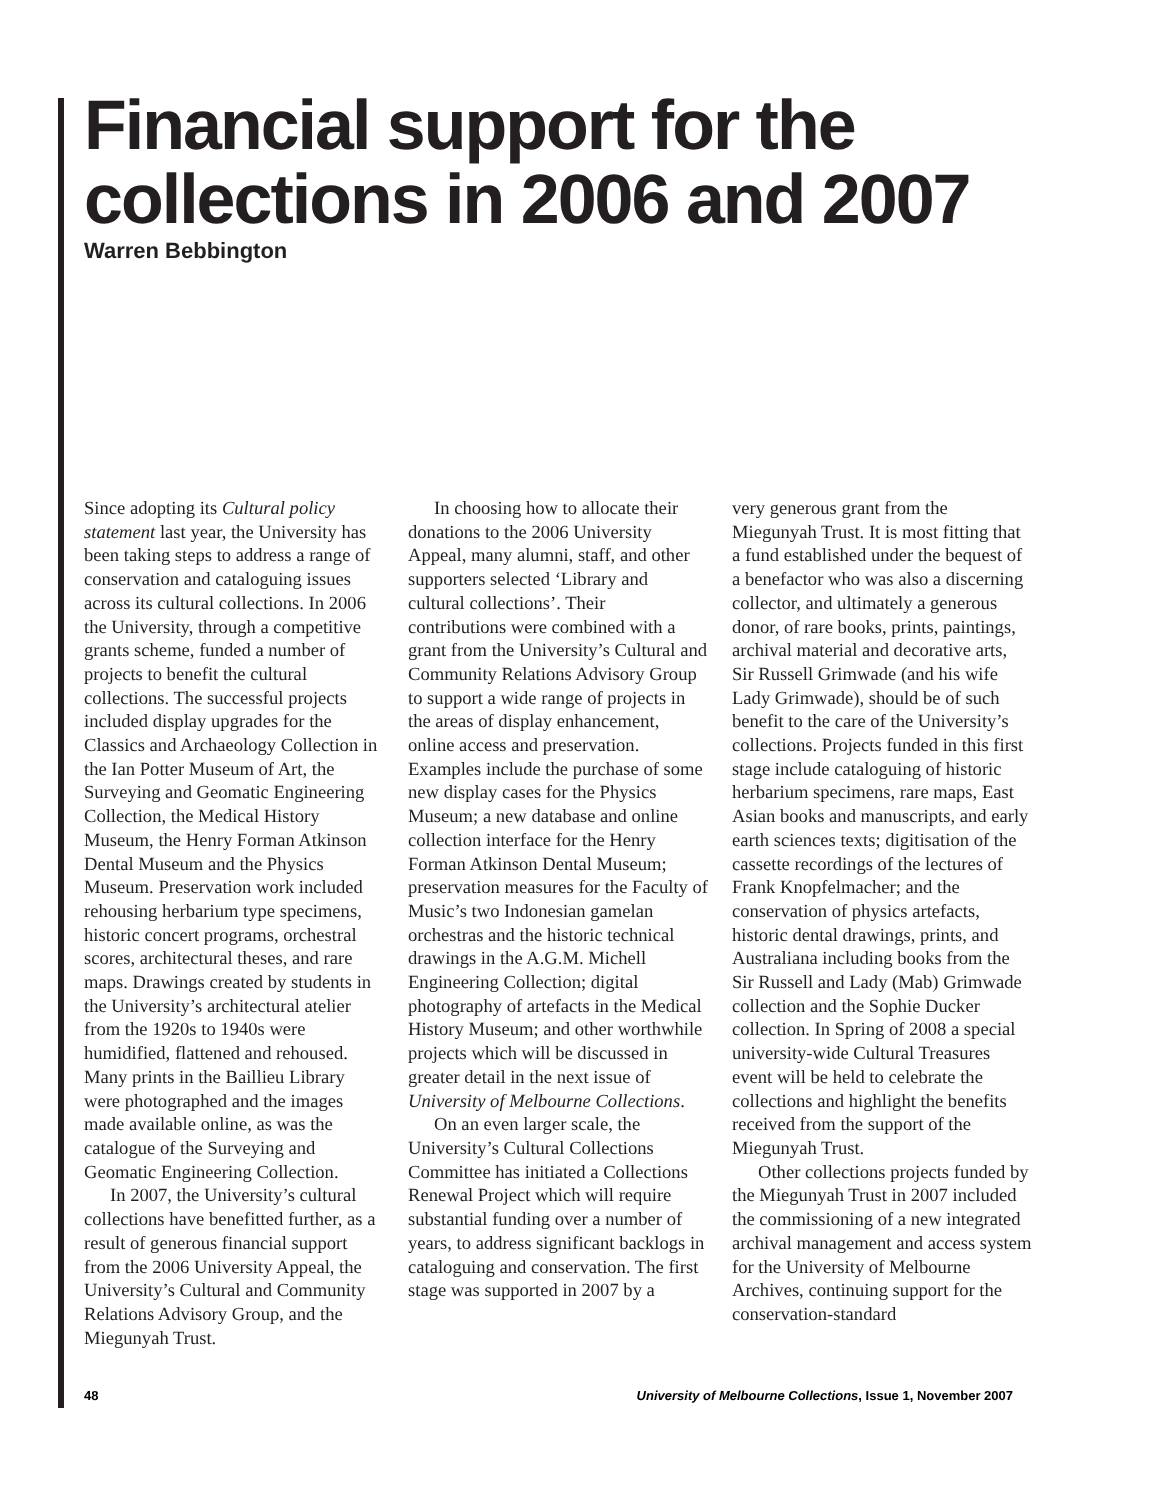Financial support for the collections in 2006 and 2007
Warren Bebbington
Since adopting its Cultural policy statement last year, the University has been taking steps to address a range of conservation and cataloguing issues across its cultural collections. In 2006 the University, through a competitive grants scheme, funded a number of projects to benefit the cultural collections. The successful projects included display upgrades for the Classics and Archaeology Collection in the Ian Potter Museum of Art, the Surveying and Geomatic Engineering Collection, the Medical History Museum, the Henry Forman Atkinson Dental Museum and the Physics Museum. Preservation work included rehousing herbarium type specimens, historic concert programs, orchestral scores, architectural theses, and rare maps. Drawings created by students in the University’s architectural atelier from the 1920s to 1940s were humidified, flattened and rehoused. Many prints in the Baillieu Library were photographed and the images made available online, as was the catalogue of the Surveying and Geomatic Engineering Collection.
In 2007, the University’s cultural collections have benefitted further, as a result of generous financial support from the 2006 University Appeal, the University’s Cultural and Community Relations Advisory Group, and the Miegunyah Trust.
In choosing how to allocate their donations to the 2006 University Appeal, many alumni, staff, and other supporters selected ‘Library and cultural collections’. Their contributions were combined with a grant from the University’s Cultural and Community Relations Advisory Group to support a wide range of projects in the areas of display enhancement, online access and preservation. Examples include the purchase of some new display cases for the Physics Museum; a new database and online collection interface for the Henry Forman Atkinson Dental Museum; preservation measures for the Faculty of Music’s two Indonesian gamelan orchestras and the historic technical drawings in the A.G.M. Michell Engineering Collection; digital photography of artefacts in the Medical History Museum; and other worthwhile projects which will be discussed in greater detail in the next issue of University of Melbourne Collections.
On an even larger scale, the University’s Cultural Collections Committee has initiated a Collections Renewal Project which will require substantial funding over a number of years, to address significant backlogs in cataloguing and conservation. The first stage was supported in 2007 by a
very generous grant from the Miegunyah Trust. It is most fitting that a fund established under the bequest of a benefactor who was also a discerning collector, and ultimately a generous donor, of rare books, prints, paintings, archival material and decorative arts, Sir Russell Grimwade (and his wife Lady Grimwade), should be of such benefit to the care of the University’s collections. Projects funded in this first stage include cataloguing of historic herbarium specimens, rare maps, East Asian books and manuscripts, and early earth sciences texts; digitisation of the cassette recordings of the lectures of Frank Knopfelmacher; and the conservation of physics artefacts, historic dental drawings, prints, and Australiana including books from the Sir Russell and Lady (Mab) Grimwade collection and the Sophie Ducker collection. In Spring of 2008 a special university-wide Cultural Treasures event will be held to celebrate the collections and highlight the benefits received from the support of the Miegunyah Trust.
Other collections projects funded by the Miegunyah Trust in 2007 included the commissioning of a new integrated archival management and access system for the University of Melbourne Archives, continuing support for the conservation-standard
48 University of Melbourne Collections, Issue 1, November 2007